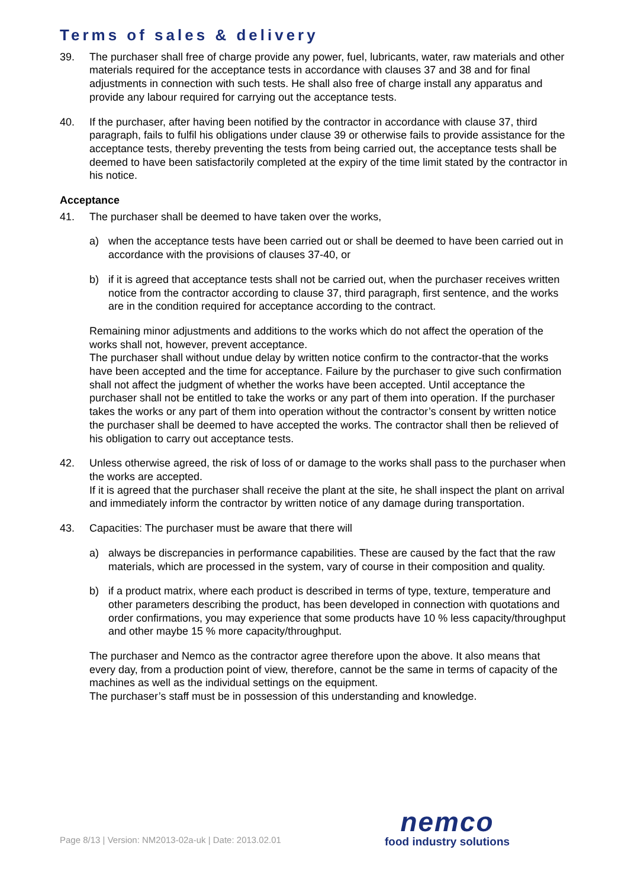Terms of sales & delivery
39. The purchaser shall free of charge provide any power, fuel, lubricants, water, raw materials and other materials required for the acceptance tests in accordance with clauses 37 and 38 and for final adjustments in connection with such tests. He shall also free of charge install any apparatus and provide any labour required for carrying out the acceptance tests.
40. If the purchaser, after having been notified by the contractor in accordance with clause 37, third paragraph, fails to fulfil his obligations under clause 39 or otherwise fails to provide assistance for the acceptance tests, thereby preventing the tests from being carried out, the acceptance tests shall be deemed to have been satisfactorily completed at the expiry of the time limit stated by the contractor in his notice.
Acceptance
41. The purchaser shall be deemed to have taken over the works,
a) when the acceptance tests have been carried out or shall be deemed to have been carried out in accordance with the provisions of clauses 37-40, or
b) if it is agreed that acceptance tests shall not be carried out, when the purchaser receives written notice from the contractor according to clause 37, third paragraph, first sentence, and the works are in the condition required for acceptance according to the contract.
Remaining minor adjustments and additions to the works which do not affect the operation of the works shall not, however, prevent acceptance.
The purchaser shall without undue delay by written notice confirm to the contractor-that the works have been accepted and the time for acceptance. Failure by the purchaser to give such confirmation shall not affect the judgment of whether the works have been accepted. Until acceptance the purchaser shall not be entitled to take the works or any part of them into operation. If the purchaser takes the works or any part of them into operation without the contractor’s consent by written notice the purchaser shall be deemed to have accepted the works. The contractor shall then be relieved of his obligation to carry out acceptance tests.
42. Unless otherwise agreed, the risk of loss of or damage to the works shall pass to the purchaser when the works are accepted.
If it is agreed that the purchaser shall receive the plant at the site, he shall inspect the plant on arrival and immediately inform the contractor by written notice of any damage during transportation.
43. Capacities: The purchaser must be aware that there will
a) always be discrepancies in performance capabilities. These are caused by the fact that the raw materials, which are processed in the system, vary of course in their composition and quality.
b) if a product matrix, where each product is described in terms of type, texture, temperature and other parameters describing the product, has been developed in connection with quotations and order confirmations, you may experience that some products have 10 % less capacity/throughput and other maybe 15 % more capacity/throughput.
The purchaser and Nemco as the contractor agree therefore upon the above. It also means that every day, from a production point of view, therefore, cannot be the same in terms of capacity of the machines as well as the individual settings on the equipment.
The purchaser’s staff must be in possession of this understanding and knowledge.
Page 8/13 | Version: NM2013-02a-uk | Date: 2013.02.01
nemco
food industry solutions